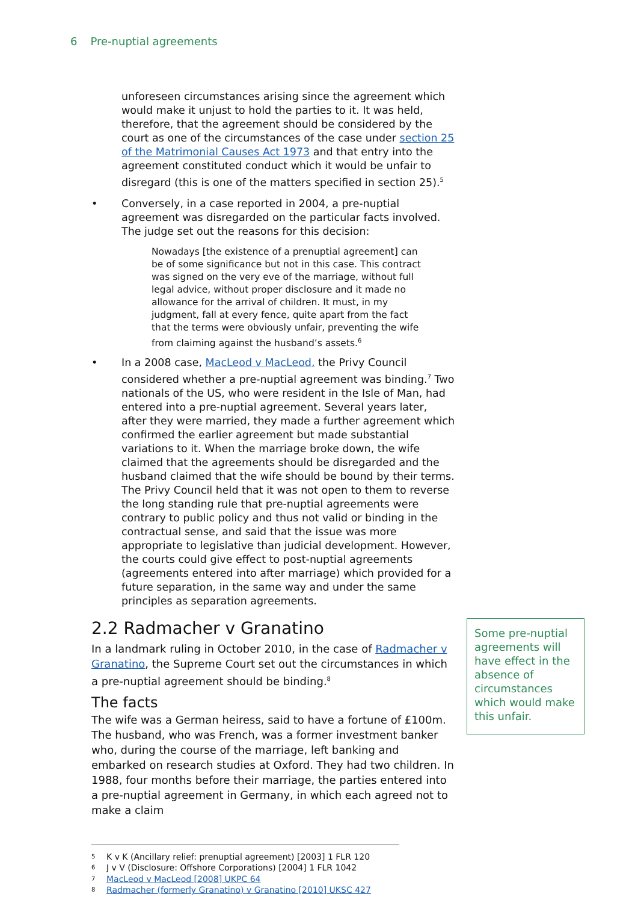6 Pre-nuptial agreements
unforeseen circumstances arising since the agreement which would make it unjust to hold the parties to it. It was held, therefore, that the agreement should be considered by the court as one of the circumstances of the case under section 25 of the Matrimonial Causes Act 1973 and that entry into the agreement constituted conduct which it would be unfair to disregard (this is one of the matters specified in section 25).<sup>5</sup>
• Conversely, in a case reported in 2004, a pre-nuptial agreement was disregarded on the particular facts involved. The judge set out the reasons for this decision:
Nowadays [the existence of a prenuptial agreement] can be of some significance but not in this case. This contract was signed on the very eve of the marriage, without full legal advice, without proper disclosure and it made no allowance for the arrival of children. It must, in my judgment, fall at every fence, quite apart from the fact that the terms were obviously unfair, preventing the wife from claiming against the husband’s assets.<sup>6</sup>
• In a 2008 case, MacLeod v MacLeod, the Privy Council considered whether a pre-nuptial agreement was binding.<sup>7</sup> Two nationals of the US, who were resident in the Isle of Man, had entered into a pre-nuptial agreement. Several years later, after they were married, they made a further agreement which confirmed the earlier agreement but made substantial variations to it. When the marriage broke down, the wife claimed that the agreements should be disregarded and the husband claimed that the wife should be bound by their terms. The Privy Council held that it was not open to them to reverse the long standing rule that pre-nuptial agreements were contrary to public policy and thus not valid or binding in the contractual sense, and said that the issue was more appropriate to legislative than judicial development. However, the courts could give effect to post-nuptial agreements (agreements entered into after marriage) which provided for a future separation, in the same way and under the same principles as separation agreements.
2.2 Radmacher v Granatino
In a landmark ruling in October 2010, in the case of Radmacher v Granatino, the Supreme Court set out the circumstances in which a pre-nuptial agreement should be binding.<sup>8</sup>
The facts
The wife was a German heiress, said to have a fortune of £100m. The husband, who was French, was a former investment banker who, during the course of the marriage, left banking and embarked on research studies at Oxford. They had two children. In 1988, four months before their marriage, the parties entered into a pre-nuptial agreement in Germany, in which each agreed not to make a claim
Some pre-nuptial agreements will have effect in the absence of circumstances which would make this unfair.
<sup>5</sup> K v K (Ancillary relief: prenuptial agreement) [2003] 1 FLR 120
<sup>6</sup> J v V (Disclosure: Offshore Corporations) [2004] 1 FLR 1042
<sup>7</sup> MacLeod v MacLeod [2008] UKPC 64
<sup>8</sup> Radmacher (formerly Granatino) v Granatino [2010] UKSC 427